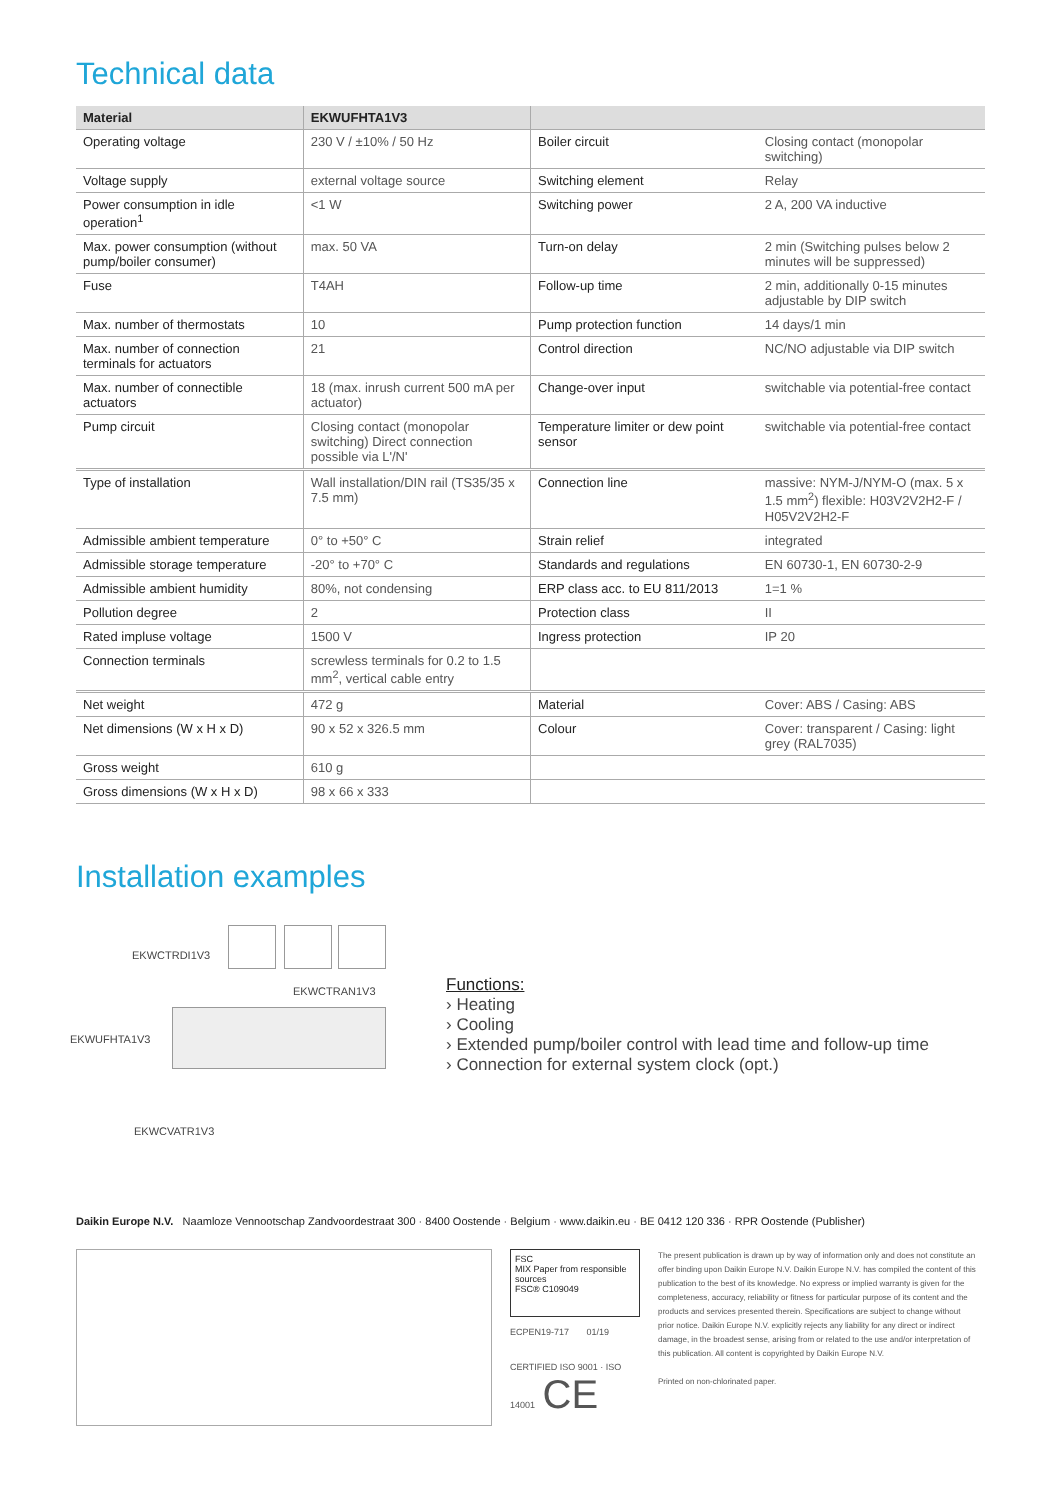Technical data
| Material | EKWUFHTA1V3 | | |
| --- | --- | --- | --- |
| Operating voltage | 230 V / ±10% / 50 Hz | Boiler circuit | Closing contact (monopolar switching) |
| Voltage supply | external voltage source | Switching element | Relay |
| Power consumption in idle operation<sup>1</sup> | <1 W | Switching power | 2 A, 200 VA inductive |
| Max. power consumption (without pump/boiler consumer) | max. 50 VA | Turn-on delay | 2 min (Switching pulses below 2 minutes will be suppressed) |
| Fuse | T4AH | Follow-up time | 2 min, additionally 0-15 minutes adjustable by DIP switch |
| Max. number of thermostats | 10 | Pump protection function | 14 days/1 min |
| Max. number of connection terminals for actuators | 21 | Control direction | NC/NO adjustable via DIP switch |
| Max. number of connectible actuators | 18 (max. inrush current 500 mA per actuator) | Change-over input | switchable via potential-free contact |
| Pump circuit | Closing contact (monopolar switching) Direct connection possible via L'/N' | Temperature limiter or dew point sensor | switchable via potential-free contact |
| Type of installation | Wall installation/DIN rail (TS35/35 x 7.5 mm) | Connection line | massive: NYM-J/NYM-O (max. 5 x 1.5 mm<sup>2</sup>) flexible: H03V2V2H2-F / H05V2V2H2-F |
| Admissible ambient temperature | 0° to +50° C | Strain relief | integrated |
| Admissible storage temperature | -20° to +70° C | Standards and regulations | EN 60730-1, EN 60730-2-9 |
| Admissible ambient humidity | 80%, not condensing | ERP class acc. to EU 811/2013 | 1=1 % |
| Pollution degree | 2 | Protection class | II |
| Rated impluse voltage | 1500 V | Ingress protection | IP 20 |
| Connection terminals | screwless terminals for 0.2 to 1.5 mm<sup>2</sup>, vertical cable entry | | |
| Net weight | 472 g | Material | Cover: ABS / Casing: ABS |
| Net dimensions (W x H x D) | 90 x 52 x 326.5 mm | Colour | Cover: transparent / Casing: light grey (RAL7035) |
| Gross weight | 610 g | | |
| Gross dimensions (W x H x D) | 98 x 66 x 333 | | |
Installation examples
EKWCTRDI1V3
EKWCTRAN1V3
EKWUFHTA1V3
EKWCVATR1V3
Functions:
› Heating
› Cooling
› Extended pump/boiler control with lead time and follow-up time
› Connection for external system clock (opt.)
Daikin Europe N.V. Naamloze Vennootschap Zandvoordestraat 300 · 8400 Oostende · Belgium · www.daikin.eu · BE 0412 120 336 · RPR Oostende (Publisher)
FSC
MIX Paper from responsible sources
FSC® C109049
ECPEN19-717 01/19
CERTIFIED ISO 9001 · ISO 14001 CE
The present publication is drawn up by way of information only and does not constitute an offer binding upon Daikin Europe N.V. Daikin Europe N.V. has compiled the content of this publication to the best of its knowledge. No express or implied warranty is given for the completeness, accuracy, reliability or fitness for particular purpose of its content and the products and services presented therein. Specifications are subject to change without prior notice. Daikin Europe N.V. explicitly rejects any liability for any direct or indirect damage, in the broadest sense, arising from or related to the use and/or interpretation of this publication. All content is copyrighted by Daikin Europe N.V.
Printed on non-chlorinated paper.